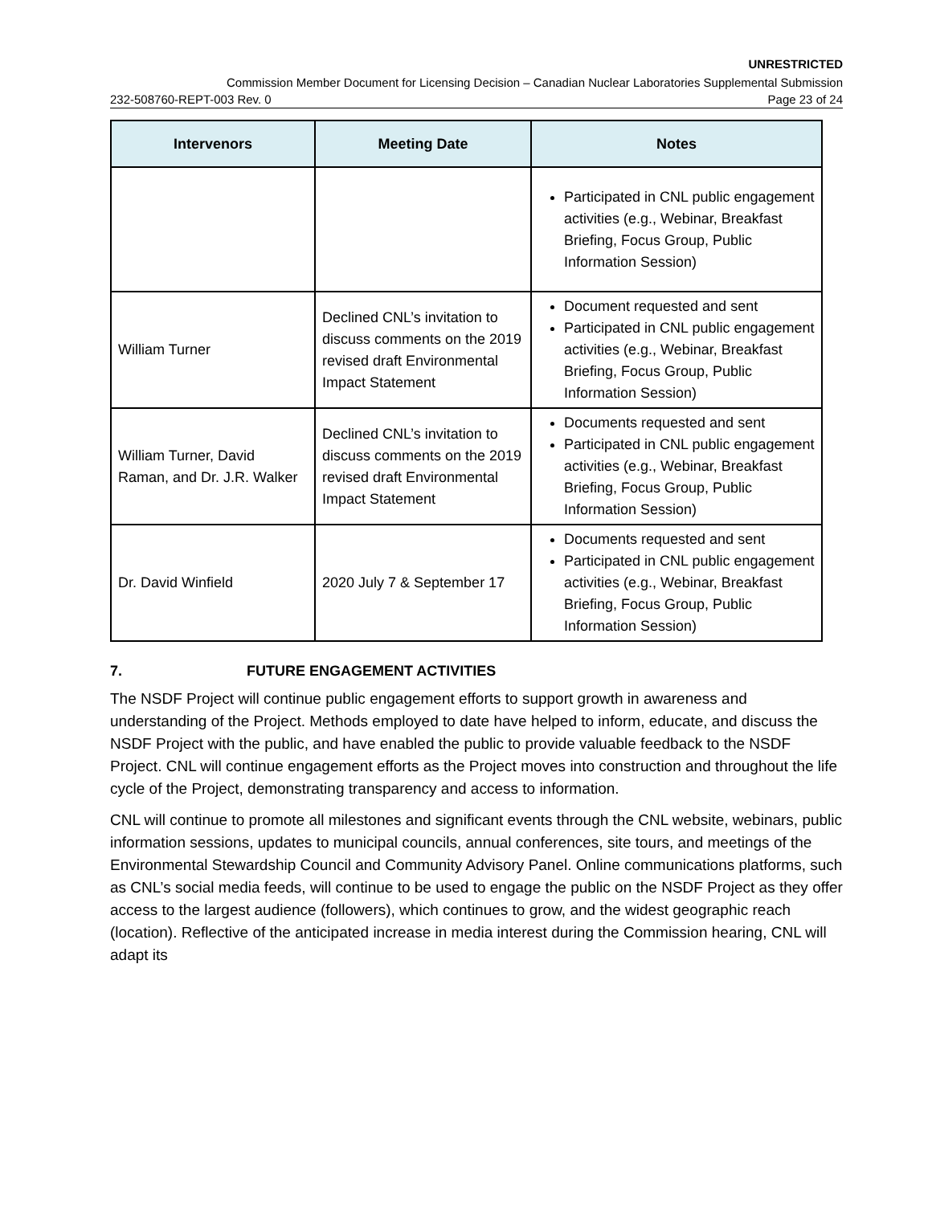UNRESTRICTED
Commission Member Document for Licensing Decision – Canadian Nuclear Laboratories Supplemental Submission
232-508760-REPT-003 Rev. 0 Page 23 of 24
| Intervenors | Meeting Date | Notes |
| --- | --- | --- |
| | | Participated in CNL public engagement activities (e.g., Webinar, Breakfast Briefing, Focus Group, Public Information Session) |
| William Turner | Declined CNL’s invitation to discuss comments on the 2019 revised draft Environmental Impact Statement | Document requested and sent Participated in CNL public engagement activities (e.g., Webinar, Breakfast Briefing, Focus Group, Public Information Session) |
| William Turner, David Raman, and Dr. J.R. Walker | Declined CNL’s invitation to discuss comments on the 2019 revised draft Environmental Impact Statement | Documents requested and sent Participated in CNL public engagement activities (e.g., Webinar, Breakfast Briefing, Focus Group, Public Information Session) |
| Dr. David Winfield | 2020 July 7 & September 17 | Documents requested and sent Participated in CNL public engagement activities (e.g., Webinar, Breakfast Briefing, Focus Group, Public Information Session) |
7. FUTURE ENGAGEMENT ACTIVITIES
The NSDF Project will continue public engagement efforts to support growth in awareness and understanding of the Project. Methods employed to date have helped to inform, educate, and discuss the NSDF Project with the public, and have enabled the public to provide valuable feedback to the NSDF Project. CNL will continue engagement efforts as the Project moves into construction and throughout the life cycle of the Project, demonstrating transparency and access to information.
CNL will continue to promote all milestones and significant events through the CNL website, webinars, public information sessions, updates to municipal councils, annual conferences, site tours, and meetings of the Environmental Stewardship Council and Community Advisory Panel. Online communications platforms, such as CNL’s social media feeds, will continue to be used to engage the public on the NSDF Project as they offer access to the largest audience (followers), which continues to grow, and the widest geographic reach (location). Reflective of the anticipated increase in media interest during the Commission hearing, CNL will adapt its